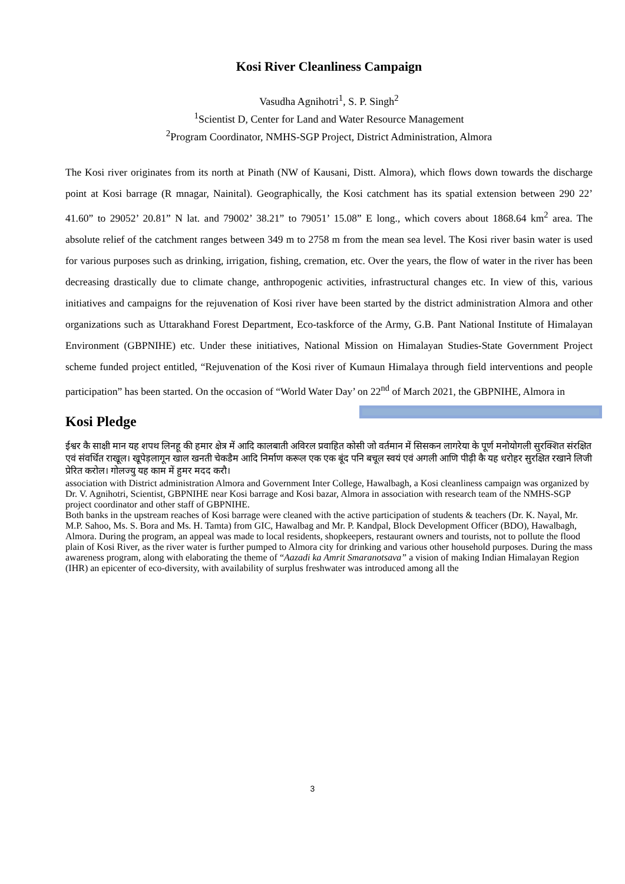Kosi River Cleanliness Campaign
Vasudha Agnihotri<sup>1</sup>, S. P. Singh<sup>2</sup>
<sup>1</sup> Scientist D, Center for Land and Water Resource Management
<sup>2</sup> Program Coordinator, NMHS-SGP Project, District Administration, Almora
The Kosi river originates from its north at Pinath (NW of Kausani, Distt. Almora), which flows down towards the discharge point at Kosi barrage (R mnagar, Nainital). Geographically, the Kosi catchment has its spatial extension between 290 22’ 41.60” to 29052’ 20.81” N lat. and 79002’ 38.21” to 79051’ 15.08” E long., which covers about 1868.64 km<sup>2</sup> area. The absolute relief of the catchment ranges between 349 m to 2758 m from the mean sea level. The Kosi river basin water is used for various purposes such as drinking, irrigation, fishing, cremation, etc. Over the years, the flow of water in the river has been decreasing drastically due to climate change, anthropogenic activities, infrastructural changes etc. In view of this, various initiatives and campaigns for the rejuvenation of Kosi river have been started by the district administration Almora and other organizations such as Uttarakhand Forest Department, Eco-taskforce of the Army, G.B. Pant National Institute of Himalayan Environment (GBPNIHE) etc. Under these initiatives, National Mission on Himalayan Studies-State Government Project scheme funded project entitled, “Rejuvenation of the Kosi river of Kumaun Himalaya through field interventions and people participation” has been started. On the occasion of “World Water Day’ on 22<sup>nd</sup> of March 2021, the GBPNIHE, Almora in
Kosi Pledge
ईश्वर कै साक्षी मान यह शपथ लिनहू की हमार क्षेत्र में आदि कालबाती अविरल प्रवाहित कोसी जो वर्तमान में सिसकन लागरेया के पूर्ण मनोयोगली सुरक्शित संरक्षित एवं संवर्धित राखूल। खूपेड़लागून खाल खनती चेकडैम आदि निर्माण करूल एक एक बूंद पनि बचूल स्वयं एवं अगली आणि पीढ़ी कै यह धरोहर सुरक्षित रखाने लिजी प्रेरित करोल। गोलज्यु यह काम में हुमर मदद करौ।
association with District administration Almora and Government Inter College, Hawalbagh, a Kosi cleanliness campaign was organized by Dr. V. Agnihotri, Scientist, GBPNIHE near Kosi barrage and Kosi bazar, Almora in association with research team of the NMHS-SGP project coordinator and other staff of GBPNIHE.
Both banks in the upstream reaches of Kosi barrage were cleaned with the active participation of students & teachers (Dr. K. Nayal, Mr. M.P. Sahoo, Ms. S. Bora and Ms. H. Tamta) from GIC, Hawalbag and Mr. P. Kandpal, Block Development Officer (BDO), Hawalbagh, Almora. During the program, an appeal was made to local residents, shopkeepers, restaurant owners and tourists, not to pollute the flood plain of Kosi River, as the river water is further pumped to Almora city for drinking and various other household purposes. During the mass awareness program, along with elaborating the theme of “Aazadi ka Amrit Smaranotsava” a vision of making Indian Himalayan Region (IHR) an epicenter of eco-diversity, with availability of surplus freshwater was introduced among all the
3